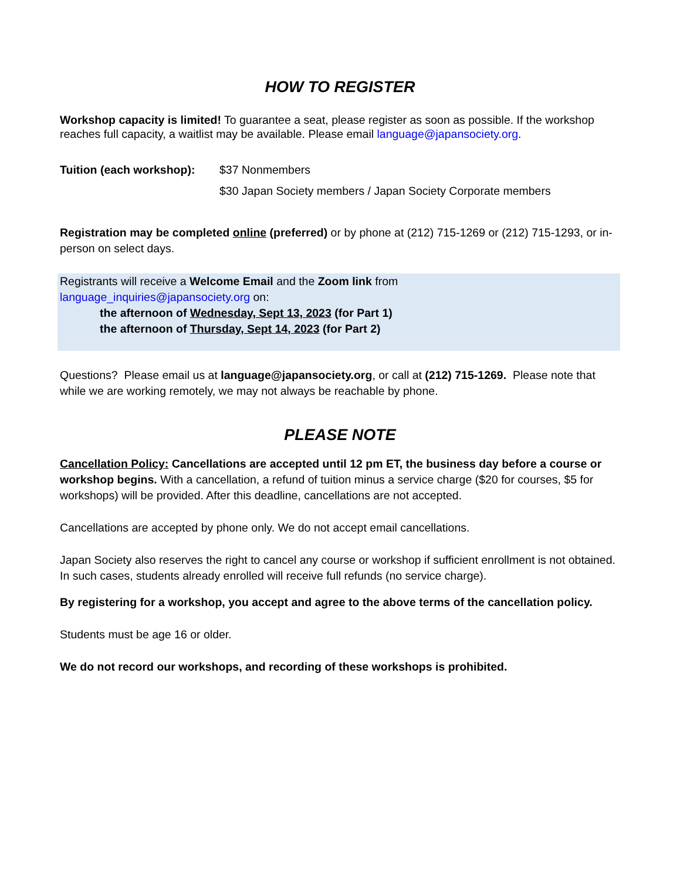HOW TO REGISTER
Workshop capacity is limited! To guarantee a seat, please register as soon as possible. If the workshop reaches full capacity, a waitlist may be available. Please email language@japansociety.org.
Tuition (each workshop):
$37 Nonmembers
$30 Japan Society members / Japan Society Corporate members
Registration may be completed online (preferred) or by phone at (212) 715-1269 or (212) 715-1293, or in-person on select days.
Registrants will receive a Welcome Email and the Zoom link from
language_inquiries@japansociety.org on:
the afternoon of Wednesday, Sept 13, 2023 (for Part 1)
the afternoon of Thursday, Sept 14, 2023 (for Part 2)
Questions? Please email us at language@japansociety.org, or call at (212) 715-1269. Please note that while we are working remotely, we may not always be reachable by phone.
PLEASE NOTE
Cancellation Policy: Cancellations are accepted until 12 pm ET, the business day before a course or workshop begins. With a cancellation, a refund of tuition minus a service charge ($20 for courses, $5 for workshops) will be provided. After this deadline, cancellations are not accepted.
Cancellations are accepted by phone only. We do not accept email cancellations.
Japan Society also reserves the right to cancel any course or workshop if sufficient enrollment is not obtained. In such cases, students already enrolled will receive full refunds (no service charge).
By registering for a workshop, you accept and agree to the above terms of the cancellation policy.
Students must be age 16 or older.
We do not record our workshops, and recording of these workshops is prohibited.